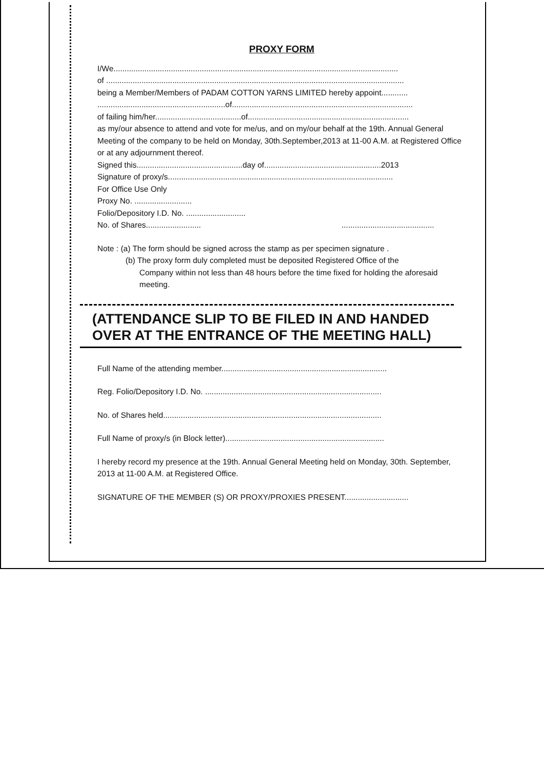PROXY FORM
I/We.................................................................................................................................
of .......................................................................................................................................
being a Member/Members of PADAM COTTON YARNS LIMITED hereby appoint............
..........................................................of..................................................................................
of failing him/her.......................................of.........................................................................
as my/our absence to attend and vote for me/us, and on my/our behalf at the 19th. Annual General Meeting of the company to be held on Monday, 30th.September,2013 at 11-00 A.M. at Registered Office or at any adjournment thereof.
Signed this................................................day of.....................................................2013
Signature of proxy/s......................................................................................................
For Office Use Only
Proxy No. ..........................
Folio/Depository I.D. No. ...........................
No. of Shares......................... ..........................................
Note : (a) The form should be signed across the stamp as per specimen signature .
(b) The proxy form duly completed must be deposited Registered Office of the
Company within not less than 48 hours before the time fixed for holding the aforesaid meeting.
(ATTENDANCE SLIP TO BE FILED IN AND HANDED OVER AT THE ENTRANCE OF THE MEETING HALL)
Full Name of the attending member...........................................................................
Reg. Folio/Depository I.D. No. ................................................................................
No. of Shares held...................................................................................................
Full Name of proxy/s (in Block letter)........................................................................
I hereby record my presence at the 19th. Annual General Meeting held on Monday, 30th. September, 2013 at 11-00 A.M. at Registered Office.
SIGNATURE OF THE MEMBER (S) OR PROXY/PROXIES PRESENT.............................